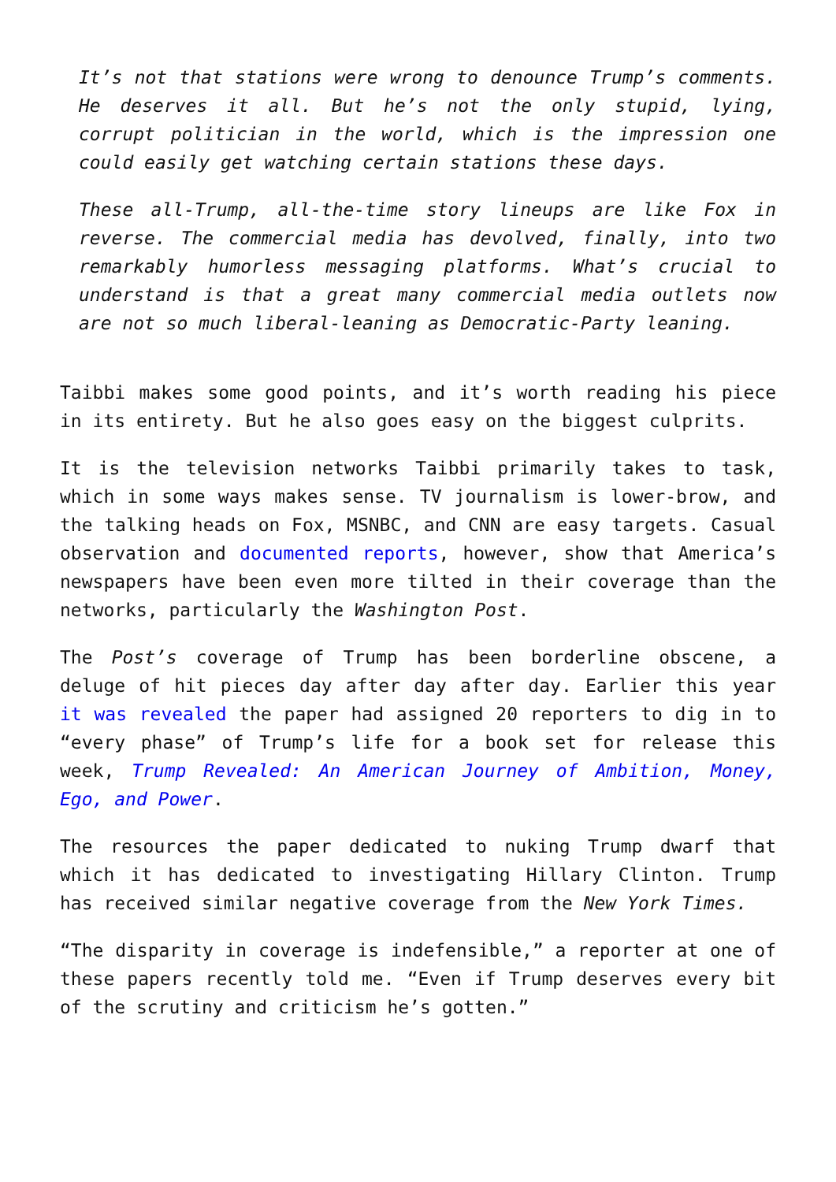It’s not that stations were wrong to denounce Trump’s comments. He deserves it all. But he’s not the only stupid, lying, corrupt politician in the world, which is the impression one could easily get watching certain stations these days.
These all-Trump, all-the-time story lineups are like Fox in reverse. The commercial media has devolved, finally, into two remarkably humorless messaging platforms. What’s crucial to understand is that a great many commercial media outlets now are not so much liberal-leaning as Democratic-Party leaning.
Taibbi makes some good points, and it’s worth reading his piece in its entirety. But he also goes easy on the biggest culprits.
It is the television networks Taibbi primarily takes to task, which in some ways makes sense. TV journalism is lower-brow, and the talking heads on Fox, MSNBC, and CNN are easy targets. Casual observation and documented reports, however, show that America’s newspapers have been even more tilted in their coverage than the networks, particularly the Washington Post.
The Post’s coverage of Trump has been borderline obscene, a deluge of hit pieces day after day after day. Earlier this year it was revealed the paper had assigned 20 reporters to dig in to “every phase” of Trump’s life for a book set for release this week, Trump Revealed: An American Journey of Ambition, Money, Ego, and Power.
The resources the paper dedicated to nuking Trump dwarf that which it has dedicated to investigating Hillary Clinton. Trump has received similar negative coverage from the New York Times.
“The disparity in coverage is indefensible,” a reporter at one of these papers recently told me. “Even if Trump deserves every bit of the scrutiny and criticism he’s gotten.”